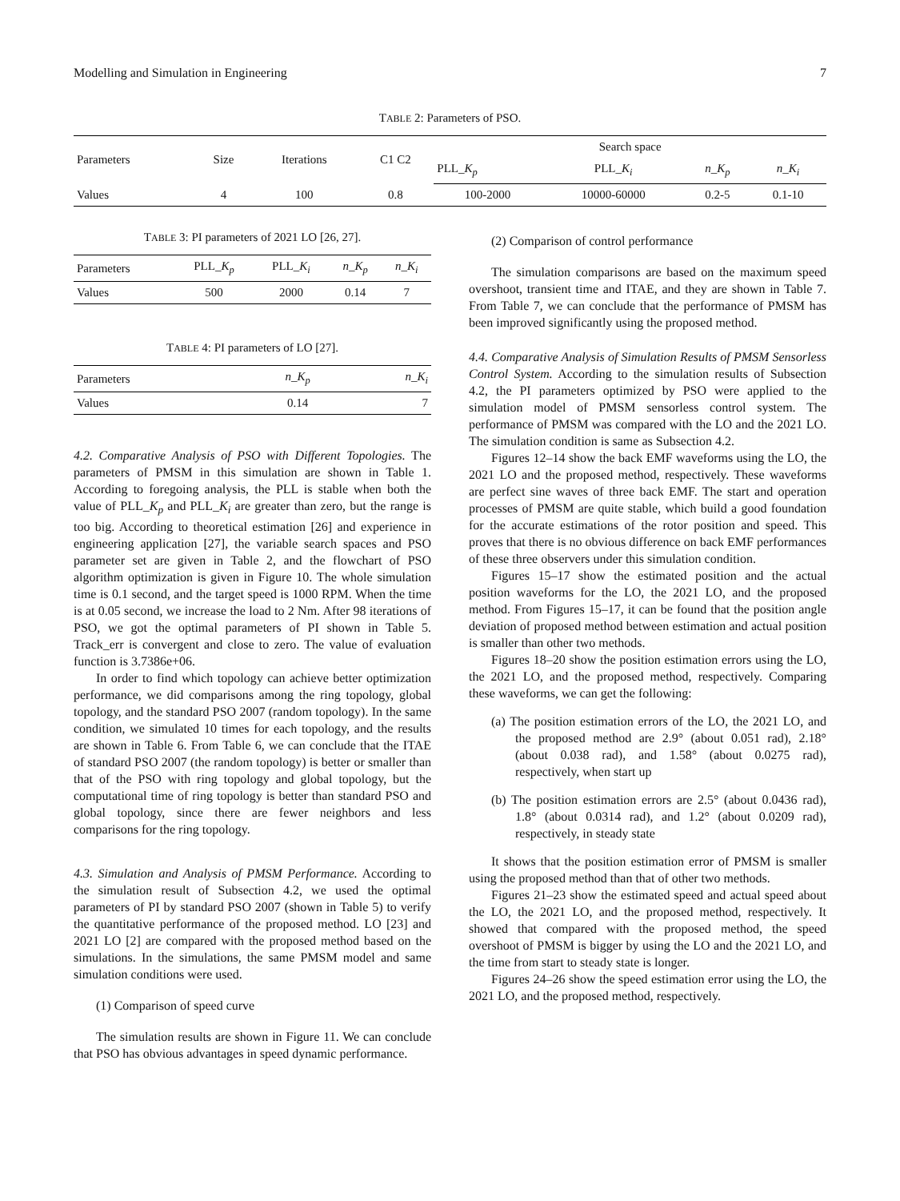Modelling and Simulation in Engineering 7
TABLE 2: Parameters of PSO.
| Parameters | Size | Iterations | C1 C2 | Search space | | | |
| --- | --- | --- | --- | --- | --- | --- | --- |
| | | | | PLL_ K<sub>p</sub> | PLL_ K<sub>i</sub> | n _ K<sub>p</sub> | n _ K<sub>i</sub> |
| Values | 4 | 100 | 0.8 | 100-2000 | 10000-60000 | 0.2-5 | 0.1-10 |
TABLE 3: PI parameters of 2021 LO [26, 27].
| Parameters | PLL_ K<sub>p</sub> | PLL_ K<sub>i</sub> | n _ K<sub>p</sub> | n _ K<sub>i</sub> |
| --- | --- | --- | --- | --- |
| Values | 500 | 2000 | 0.14 | 7 |
TABLE 4: PI parameters of LO [27].
| Parameters | n _ K<sub>p</sub> | n _ K<sub>i</sub> |
| --- | --- | --- |
| Values | 0.14 | 7 |
4.2. Comparative Analysis of PSO with Different Topologies. The parameters of PMSM in this simulation are shown in Table 1. According to foregoing analysis, the PLL is stable when both the value of PLL_K<sub>p</sub> and PLL_K<sub>i</sub> are greater than zero, but the range is too big. According to theoretical estimation [26] and experience in engineering application [27], the variable search spaces and PSO parameter set are given in Table 2, and the flowchart of PSO algorithm optimization is given in Figure 10. The whole simulation time is 0.1 second, and the target speed is 1000 RPM. When the time is at 0.05 second, we increase the load to 2 Nm. After 98 iterations of PSO, we got the optimal parameters of PI shown in Table 5. Track_err is convergent and close to zero. The value of evaluation function is 3.7386e+06.
In order to find which topology can achieve better optimization performance, we did comparisons among the ring topology, global topology, and the standard PSO 2007 (random topology). In the same condition, we simulated 10 times for each topology, and the results are shown in Table 6. From Table 6, we can conclude that the ITAE of standard PSO 2007 (the random topology) is better or smaller than that of the PSO with ring topology and global topology, but the computational time of ring topology is better than standard PSO and global topology, since there are fewer neighbors and less comparisons for the ring topology.
4.3. Simulation and Analysis of PMSM Performance. According to the simulation result of Subsection 4.2, we used the optimal parameters of PI by standard PSO 2007 (shown in Table 5) to verify the quantitative performance of the proposed method. LO [23] and 2021 LO [2] are compared with the proposed method based on the simulations. In the simulations, the same PMSM model and same simulation conditions were used.
(1) Comparison of speed curve
The simulation results are shown in Figure 11. We can conclude that PSO has obvious advantages in speed dynamic performance.
(2) Comparison of control performance
The simulation comparisons are based on the maximum speed overshoot, transient time and ITAE, and they are shown in Table 7. From Table 7, we can conclude that the performance of PMSM has been improved significantly using the proposed method.
4.4. Comparative Analysis of Simulation Results of PMSM Sensorless Control System. According to the simulation results of Subsection 4.2, the PI parameters optimized by PSO were applied to the simulation model of PMSM sensorless control system. The performance of PMSM was compared with the LO and the 2021 LO. The simulation condition is same as Subsection 4.2.
Figures 12–14 show the back EMF waveforms using the LO, the 2021 LO and the proposed method, respectively. These waveforms are perfect sine waves of three back EMF. The start and operation processes of PMSM are quite stable, which build a good foundation for the accurate estimations of the rotor position and speed. This proves that there is no obvious difference on back EMF performances of these three observers under this simulation condition.
Figures 15–17 show the estimated position and the actual position waveforms for the LO, the 2021 LO, and the proposed method. From Figures 15–17, it can be found that the position angle deviation of proposed method between estimation and actual position is smaller than other two methods.
Figures 18–20 show the position estimation errors using the LO, the 2021 LO, and the proposed method, respectively. Comparing these waveforms, we can get the following:
(a) The position estimation errors of the LO, the 2021 LO, and the proposed method are 2.9° (about 0.051 rad), 2.18° (about 0.038 rad), and 1.58° (about 0.0275 rad), respectively, when start up
(b) The position estimation errors are 2.5° (about 0.0436 rad), 1.8° (about 0.0314 rad), and 1.2° (about 0.0209 rad), respectively, in steady state
It shows that the position estimation error of PMSM is smaller using the proposed method than that of other two methods.
Figures 21–23 show the estimated speed and actual speed about the LO, the 2021 LO, and the proposed method, respectively. It showed that compared with the proposed method, the speed overshoot of PMSM is bigger by using the LO and the 2021 LO, and the time from start to steady state is longer.
Figures 24–26 show the speed estimation error using the LO, the 2021 LO, and the proposed method, respectively.